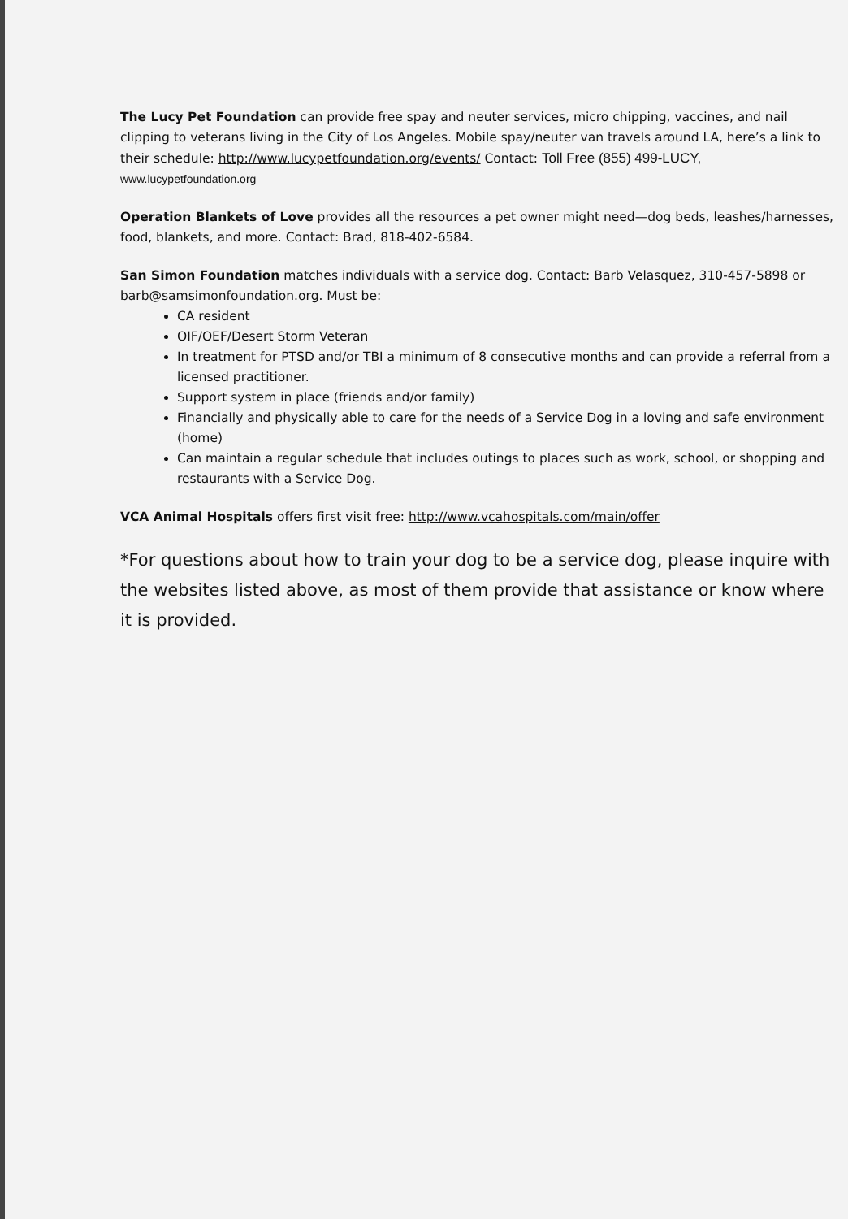The Lucy Pet Foundation can provide free spay and neuter services, micro chipping, vaccines, and nail clipping to veterans living in the City of Los Angeles. Mobile spay/neuter van travels around LA, here’s a link to their schedule: http://www.lucypetfoundation.org/events/ Contact: Toll Free (855) 499-LUCY, www.lucypetfoundation.org
Operation Blankets of Love provides all the resources a pet owner might need—dog beds, leashes/harnesses, food, blankets, and more. Contact: Brad, 818-402-6584.
San Simon Foundation matches individuals with a service dog. Contact: Barb Velasquez, 310-457-5898 or barb@samsimonfoundation.org. Must be:
CA resident
OIF/OEF/Desert Storm Veteran
In treatment for PTSD and/or TBI a minimum of 8 consecutive months and can provide a referral from a licensed practitioner.
Support system in place (friends and/or family)
Financially and physically able to care for the needs of a Service Dog in a loving and safe environment (home)
Can maintain a regular schedule that includes outings to places such as work, school, or shopping and restaurants with a Service Dog.
VCA Animal Hospitals offers first visit free: http://www.vcahospitals.com/main/offer
*For questions about how to train your dog to be a service dog, please inquire with the websites listed above, as most of them provide that assistance or know where it is provided.